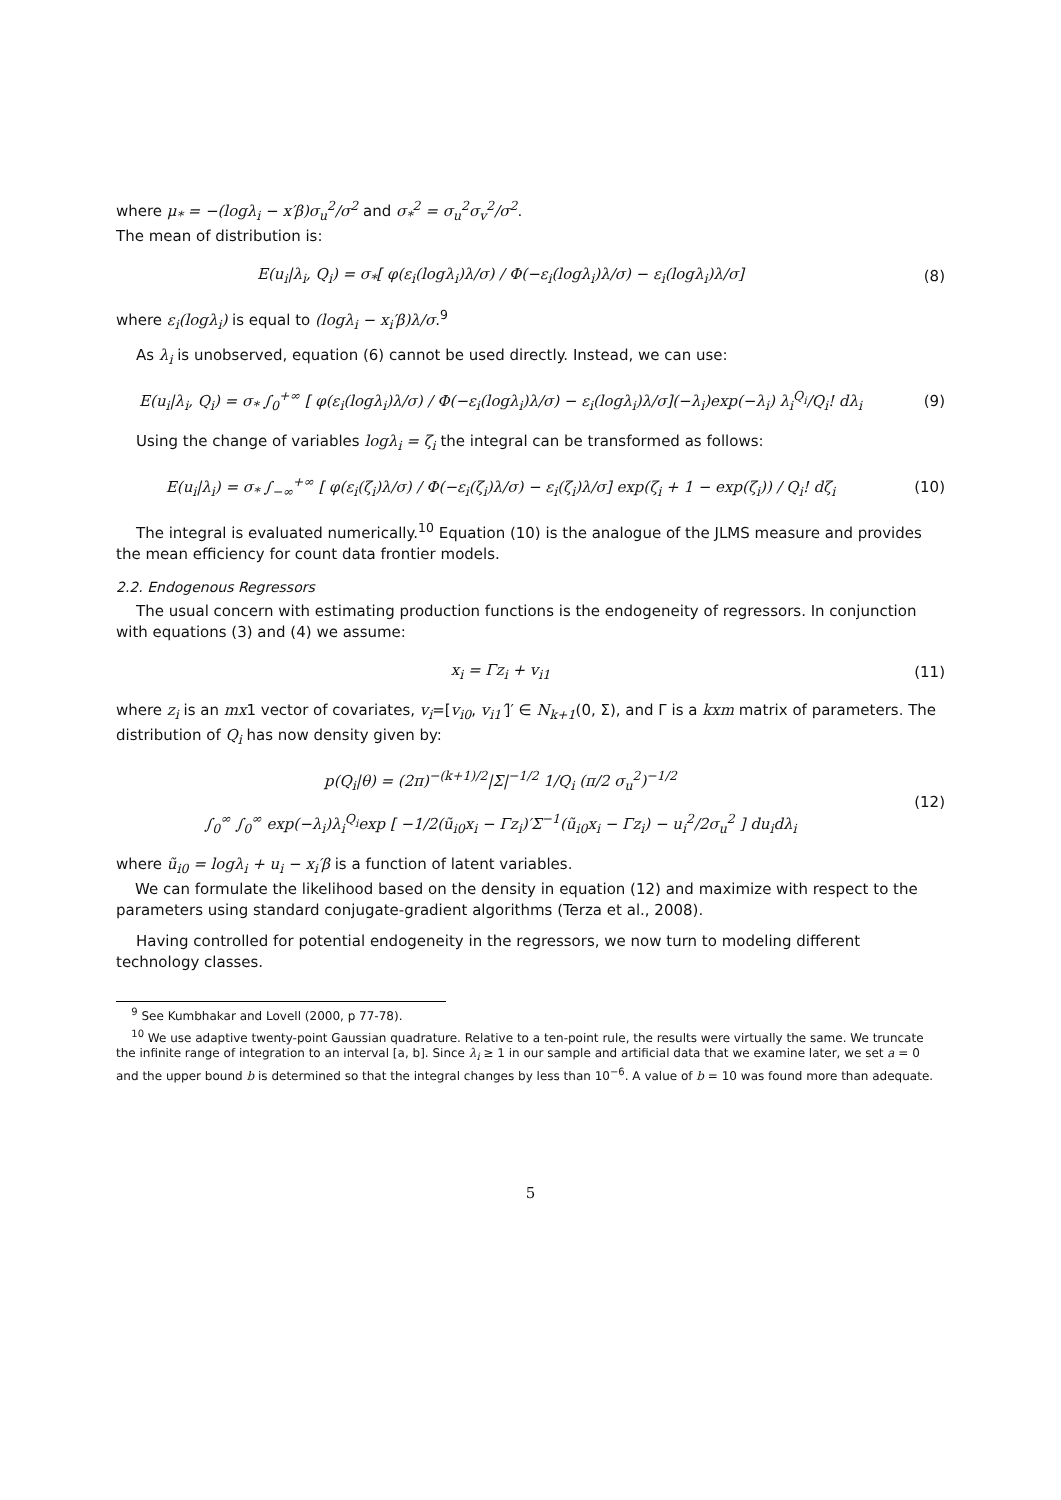where μ<sub>*</sub> = −(logλ<sub>i</sub> − x′β)σ<sub>u</sub><sup>2</sup>/σ<sup>2</sup> and σ<sub>*</sub><sup>2</sup> = σ<sub>u</sub><sup>2</sup>σ<sub>v</sub><sup>2</sup>/σ<sup>2</sup>.
The mean of distribution is:
E(u<sub>i</sub>|λ<sub>i</sub>, Q<sub>i</sub>) = σ<sub>*</sub>[ φ(ε<sub>i</sub>(logλ<sub>i</sub>)λ/σ) / Φ(−ε<sub>i</sub>(logλ<sub>i</sub>)λ/σ) − ε<sub>i</sub>(logλ<sub>i</sub>)λ/σ]
(8)
where ε<sub>i</sub>(logλ<sub>i</sub>) is equal to (logλ<sub>i</sub> − x<sub>i</sub>′β)λ/σ.<sup>9</sup>
As λ<sub>i</sub> is unobserved, equation (6) cannot be used directly. Instead, we can use:
E(u<sub>i</sub>|λ<sub>i</sub>, Q<sub>i</sub>) = σ<sub>*</sub> ∫<sub>0</sub><sup>+∞</sup> [ φ(ε<sub>i</sub>(logλ<sub>i</sub>)λ/σ) / Φ(−ε<sub>i</sub>(logλ<sub>i</sub>)λ/σ) − ε<sub>i</sub>(logλ<sub>i</sub>)λ/σ](−λ<sub>i</sub>)exp(−λ<sub>i</sub>) λ<sub>i</sub><sup>Q<sub>i</sub></sup>/Q<sub>i</sub>! dλ<sub>i</sub>
(9)
Using the change of variables logλ<sub>i</sub> = ζ<sub>i</sub> the integral can be transformed as follows:
E(u<sub>i</sub>|λ<sub>i</sub>) = σ<sub>*</sub> ∫<sub>−∞</sub><sup>+∞</sup> [ φ(ε<sub>i</sub>(ζ<sub>i</sub>)λ/σ) / Φ(−ε<sub>i</sub>(ζ<sub>i</sub>)λ/σ) − ε<sub>i</sub>(ζ<sub>i</sub>)λ/σ] exp(ζ<sub>i</sub> + 1 − exp(ζ<sub>i</sub>)) / Q<sub>i</sub>! dζ<sub>i</sub>
(10)
The integral is evaluated numerically.<sup>10</sup> Equation (10) is the analogue of the JLMS measure and provides the mean efficiency for count data frontier models.
2.2. Endogenous Regressors
The usual concern with estimating production functions is the endogeneity of regressors. In conjunction with equations (3) and (4) we assume:
x<sub>i</sub> = Γz<sub>i</sub> + v<sub>i1</sub> (11)
where z<sub>i</sub> is an mx1 vector of covariates, v<sub>i</sub>=[v<sub>i0</sub>, v<sub>i1</sub>′]′ ∈ N<sub>k+1</sub>(0, Σ), and Γ is a kxm matrix of parameters. The distribution of Q<sub>i</sub> has now density given by:
p(Q<sub>i</sub>|θ) = (2π)<sup>−(k+1)/2</sup>|Σ|<sup>−1/2</sup> 1/Q<sub>i</sub> (π/2 σ<sub>u</sub><sup>2</sup>)<sup>−1/2</sup>
∫<sub>0</sub><sup>∞</sup> ∫<sub>0</sub><sup>∞</sup> exp(−λ<sub>i</sub>)λ<sub>i</sub><sup>Q<sub>i</sub></sup>exp [ −1/2(ũ<sub>i0</sub>x<sub>i</sub> − Γz<sub>i</sub>)′Σ<sup>−1</sup>(ũ<sub>i0</sub>x<sub>i</sub> − Γz<sub>i</sub>) − u<sub>i</sub><sup>2</sup>/2σ<sub>u</sub><sup>2</sup> ] du<sub>i</sub>dλ<sub>i</sub>
(12)
where ũ<sub>i0</sub> = logλ<sub>i</sub> + u<sub>i</sub> − x<sub>i</sub>′β is a function of latent variables.
We can formulate the likelihood based on the density in equation (12) and maximize with respect to the parameters using standard conjugate-gradient algorithms (Terza et al., 2008).
Having controlled for potential endogeneity in the regressors, we now turn to modeling different technology classes.
<sup>9</sup> See Kumbhakar and Lovell (2000, p 77-78).
<sup>10</sup> We use adaptive twenty-point Gaussian quadrature. Relative to a ten-point rule, the results were virtually the same. We truncate the infinite range of integration to an interval [a, b]. Since λ<sub>i</sub> ≥ 1 in our sample and artificial data that we examine later, we set a = 0 and the upper bound b is determined so that the integral changes by less than 10<sup>−6</sup>. A value of b = 10 was found more than adequate.
5